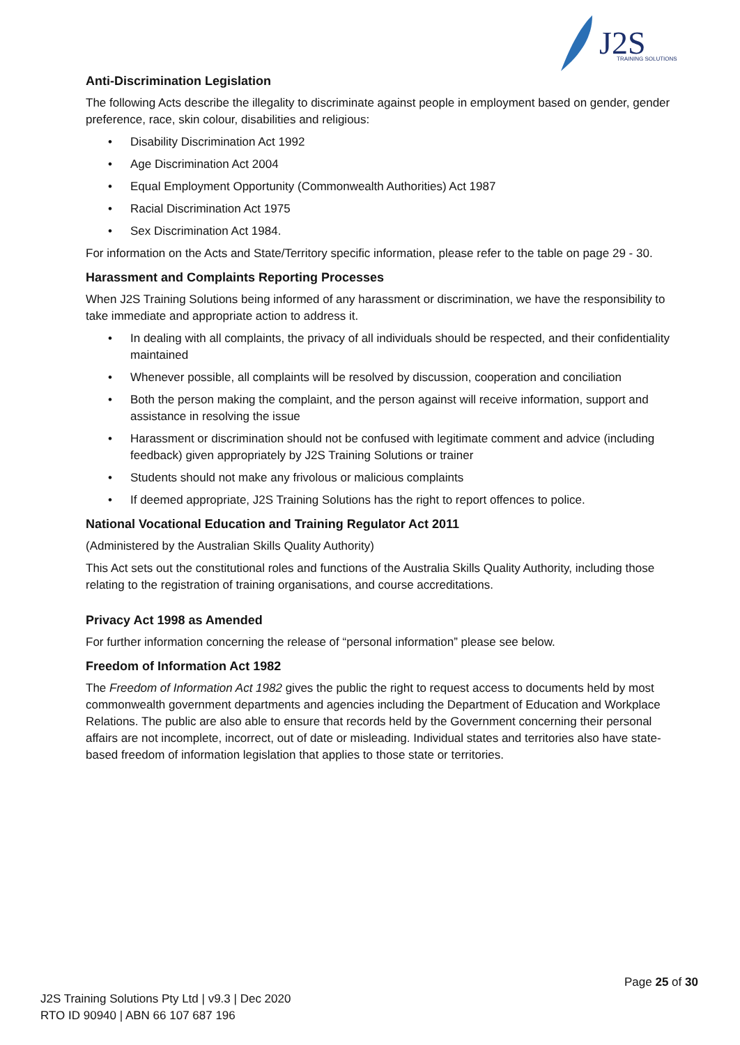J2S
TRAINING SOLUTIONS
Anti-Discrimination Legislation
The following Acts describe the illegality to discriminate against people in employment based on gender, gender preference, race, skin colour, disabilities and religious:
• Disability Discrimination Act 1992
• Age Discrimination Act 2004
• Equal Employment Opportunity (Commonwealth Authorities) Act 1987
• Racial Discrimination Act 1975
• Sex Discrimination Act 1984.
For information on the Acts and State/Territory specific information, please refer to the table on page 29 - 30.
Harassment and Complaints Reporting Processes
When J2S Training Solutions being informed of any harassment or discrimination, we have the responsibility to take immediate and appropriate action to address it.
• In dealing with all complaints, the privacy of all individuals should be respected, and their confidentiality maintained
• Whenever possible, all complaints will be resolved by discussion, cooperation and conciliation
• Both the person making the complaint, and the person against will receive information, support and assistance in resolving the issue
• Harassment or discrimination should not be confused with legitimate comment and advice (including feedback) given appropriately by J2S Training Solutions or trainer
• Students should not make any frivolous or malicious complaints
• If deemed appropriate, J2S Training Solutions has the right to report offences to police.
National Vocational Education and Training Regulator Act 2011
(Administered by the Australian Skills Quality Authority)
This Act sets out the constitutional roles and functions of the Australia Skills Quality Authority, including those relating to the registration of training organisations, and course accreditations.
Privacy Act 1998 as Amended
For further information concerning the release of “personal information” please see below.
Freedom of Information Act 1982
The Freedom of Information Act 1982 gives the public the right to request access to documents held by most commonwealth government departments and agencies including the Department of Education and Workplace Relations. The public are also able to ensure that records held by the Government concerning their personal affairs are not incomplete, incorrect, out of date or misleading. Individual states and territories also have state-based freedom of information legislation that applies to those state or territories.
Page 25 of 30
J2S Training Solutions Pty Ltd | v9.3 | Dec 2020
RTO ID 90940 | ABN 66 107 687 196